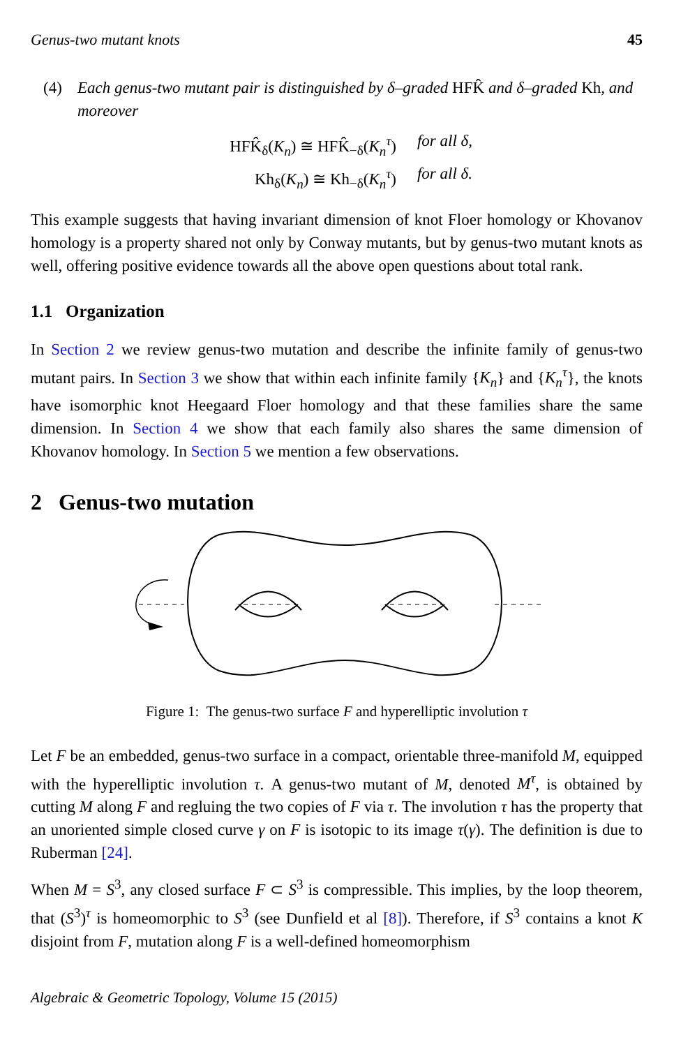Genus-two mutant knots 45
(4) Each genus-two mutant pair is distinguished by δ–graded HFK̂ and δ–graded Kh, and moreover
HFK̂<sub>δ</sub>(K<sub>n</sub>) ≅ HFK̂<sub>−δ</sub>(K<sub>n</sub><sup>τ</sup>) for all δ,
Kh<sub>δ</sub>(K<sub>n</sub>) ≅ Kh<sub>−δ</sub>(K<sub>n</sub><sup>τ</sup>) for all δ.
This example suggests that having invariant dimension of knot Floer homology or Khovanov homology is a property shared not only by Conway mutants, but by genus-two mutant knots as well, offering positive evidence towards all the above open questions about total rank.
1.1 Organization
In Section 2 we review genus-two mutation and describe the infinite family of genus-two mutant pairs. In Section 3 we show that within each infinite family {K<sub>n</sub>} and {K<sub>n</sub><sup>τ</sup>}, the knots have isomorphic knot Heegaard Floer homology and that these families share the same dimension. In Section 4 we show that each family also shares the same dimension of Khovanov homology. In Section 5 we mention a few observations.
2 Genus-two mutation
Figure 1: The genus-two surface F and hyperelliptic involution τ
Let F be an embedded, genus-two surface in a compact, orientable three-manifold M, equipped with the hyperelliptic involution τ. A genus-two mutant of M, denoted M<sup>τ</sup>, is obtained by cutting M along F and regluing the two copies of F via τ. The involution τ has the property that an unoriented simple closed curve γ on F is isotopic to its image τ(γ). The definition is due to Ruberman [24].
When M = S<sup>3</sup>, any closed surface F ⊂ S<sup>3</sup> is compressible. This implies, by the loop theorem, that (S<sup>3</sup>)<sup>τ</sup> is homeomorphic to S<sup>3</sup> (see Dunfield et al [8]). Therefore, if S<sup>3</sup> contains a knot K disjoint from F, mutation along F is a well-defined homeomorphism
Algebraic & Geometric Topology, Volume 15 (2015)